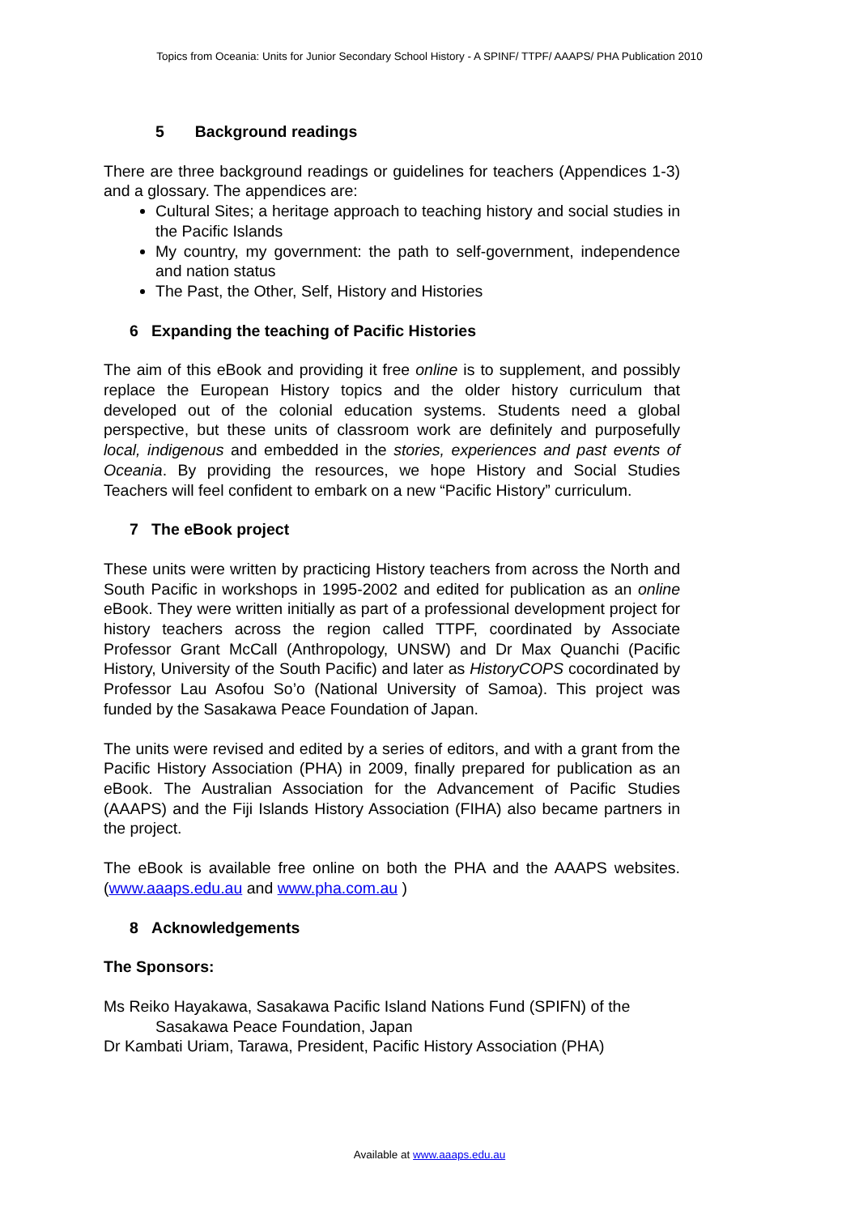Topics from Oceania: Units for Junior Secondary School History - A SPINF/ TTPF/ AAAPS/ PHA Publication 2010
5 Background readings
There are three background readings or guidelines for teachers (Appendices 1-3) and a glossary. The appendices are:
Cultural Sites; a heritage approach to teaching history and social studies in the Pacific Islands
My country, my government: the path to self-government, independence and nation status
The Past, the Other, Self, History and Histories
6 Expanding the teaching of Pacific Histories
The aim of this eBook and providing it free online is to supplement, and possibly replace the European History topics and the older history curriculum that developed out of the colonial education systems. Students need a global perspective, but these units of classroom work are definitely and purposefully local, indigenous and embedded in the stories, experiences and past events of Oceania. By providing the resources, we hope History and Social Studies Teachers will feel confident to embark on a new “Pacific History” curriculum.
7 The eBook project
These units were written by practicing History teachers from across the North and South Pacific in workshops in 1995-2002 and edited for publication as an online eBook. They were written initially as part of a professional development project for history teachers across the region called TTPF, coordinated by Associate Professor Grant McCall (Anthropology, UNSW) and Dr Max Quanchi (Pacific History, University of the South Pacific) and later as HistoryCOPS cocordinated by Professor Lau Asofou So’o (National University of Samoa). This project was funded by the Sasakawa Peace Foundation of Japan.
The units were revised and edited by a series of editors, and with a grant from the Pacific History Association (PHA) in 2009, finally prepared for publication as an eBook. The Australian Association for the Advancement of Pacific Studies (AAAPS) and the Fiji Islands History Association (FIHA) also became partners in the project.
The eBook is available free online on both the PHA and the AAAPS websites. (www.aaaps.edu.au and www.pha.com.au )
8 Acknowledgements
The Sponsors:
Ms Reiko Hayakawa, Sasakawa Pacific Island Nations Fund (SPIFN) of the Sasakawa Peace Foundation, Japan
Dr Kambati Uriam, Tarawa, President, Pacific History Association (PHA)
Available at www.aaaps.edu.au